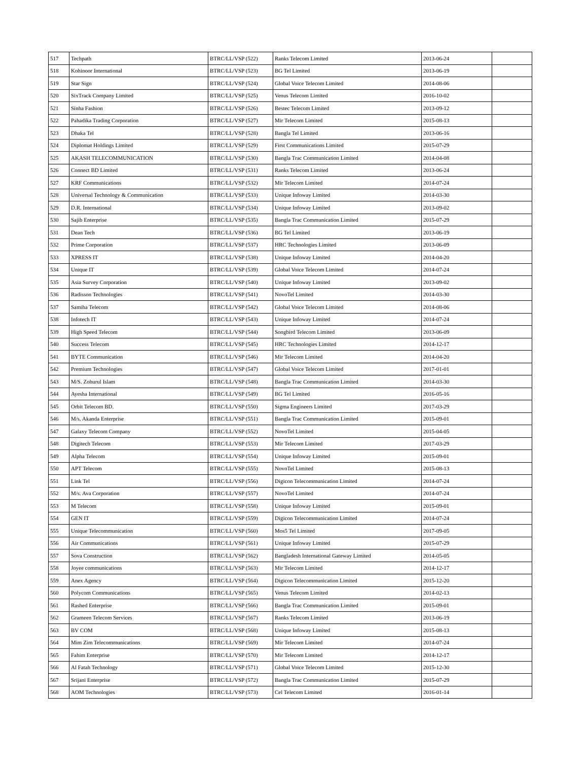| 517 | Techpath | BTRC/LL/VSP (522) | Ranks Telecom Limited | 2013-06-24 | |
| 518 | Kohinoor International | BTRC/LL/VSP (523) | BG Tel Limited | 2013-06-19 | |
| 519 | Star Sign | BTRC/LL/VSP (524) | Global Voice Telecom Limited | 2014-08-06 | |
| 520 | SixTrack Company Limited | BTRC/LL/VSP (525) | Venus Telecom Limited | 2016-10-02 | |
| 521 | Sinha Fashion | BTRC/LL/VSP (526) | Bestec Telecom Limited | 2013-09-12 | |
| 522 | Pahadika Trading Corporation | BTRC/LL/VSP (527) | Mir Telecom Limited | 2015-08-13 | |
| 523 | Dhaka Tel | BTRC/LL/VSP (528) | Bangla Tel Limited | 2013-06-16 | |
| 524 | Diplomat Holdings Limited | BTRC/LL/VSP (529) | First Communications Limited | 2015-07-29 | |
| 525 | AKASH TELECOMMUNICATION | BTRC/LL/VSP (530) | Bangla Trac Communication Limited | 2014-04-08 | |
| 526 | Connect BD Limited | BTRC/LL/VSP (531) | Ranks Telecom Limited | 2013-06-24 | |
| 527 | KRF Communications | BTRC/LL/VSP (532) | Mir Telecom Limited | 2014-07-24 | |
| 528 | Universal Technology & Communication | BTRC/LL/VSP (533) | Unique Infoway Limited | 2014-03-30 | |
| 529 | D.R. International | BTRC/LL/VSP (534) | Unique Infoway Limited | 2013-09-02 | |
| 530 | Sajib Enterprise | BTRC/LL/VSP (535) | Bangla Trac Communication Limited | 2015-07-29 | |
| 531 | Dean Tech | BTRC/LL/VSP (536) | BG Tel Limited | 2013-06-19 | |
| 532 | Prime Corporation | BTRC/LL/VSP (537) | HRC Technologies Limited | 2013-06-09 | |
| 533 | XPRESS IT | BTRC/LL/VSP (538) | Unique Infoway Limited | 2014-04-20 | |
| 534 | Unique IT | BTRC/LL/VSP (539) | Global Voice Telecom Limited | 2014-07-24 | |
| 535 | Asia Survey Corporation | BTRC/LL/VSP (540) | Unique Infoway Limited | 2013-09-02 | |
| 536 | Radisson Technologies | BTRC/LL/VSP (541) | NovoTel Limited | 2014-03-30 | |
| 537 | Samiha Telecom | BTRC/LL/VSP (542) | Global Voice Telecom Limited | 2014-08-06 | |
| 538 | Infotech IT | BTRC/LL/VSP (543) | Unique Infoway Limited | 2014-07-24 | |
| 539 | High Speed Telecom | BTRC/LL/VSP (544) | Songbird Telecom Limited | 2013-06-09 | |
| 540 | Success Telecom | BTRC/LL/VSP (545) | HRC Technologies Limited | 2014-12-17 | |
| 541 | BYTE Communication | BTRC/LL/VSP (546) | Mir Telecom Limited | 2014-04-20 | |
| 542 | Premium Technologies | BTRC/LL/VSP (547) | Global Voice Telecom Limited | 2017-01-01 | |
| 543 | M/S. Zohurul Islam | BTRC/LL/VSP (548) | Bangla Trac Communication Limited | 2014-03-30 | |
| 544 | Ayesha International | BTRC/LL/VSP (549) | BG Tel Limited | 2016-05-16 | |
| 545 | Orbit Telecom BD. | BTRC/LL/VSP (550) | Sigma Engineers Limited | 2017-03-29 | |
| 546 | M/s. Akanda Enterprise | BTRC/LL/VSP (551) | Bangla Trac Communication Limited | 2015-09-01 | |
| 547 | Galaxy Telecom Company | BTRC/LL/VSP (552) | NovoTel Limited | 2015-04-05 | |
| 548 | Digitech Telecom | BTRC/LL/VSP (553) | Mir Telecom Limited | 2017-03-29 | |
| 549 | Alpha Telecom | BTRC/LL/VSP (554) | Unique Infoway Limited | 2015-09-01 | |
| 550 | APT Telecom | BTRC/LL/VSP (555) | NovoTel Limited | 2015-08-13 | |
| 551 | Link Tel | BTRC/LL/VSP (556) | Digicon Telecommunication Limited | 2014-07-24 | |
| 552 | M/s. Ava Corporation | BTRC/LL/VSP (557) | NovoTel Limited | 2014-07-24 | |
| 553 | M Telecom | BTRC/LL/VSP (558) | Unique Infoway Limited | 2015-09-01 | |
| 554 | GEN IT | BTRC/LL/VSP (559) | Digicon Telecommunication Limited | 2014-07-24 | |
| 555 | Unique Telecommunication | BTRC/LL/VSP (560) | Mos5 Tel Limited | 2017-09-05 | |
| 556 | Air Communications | BTRC/LL/VSP (561) | Unique Infoway Limited | 2015-07-29 | |
| 557 | Sova Construction | BTRC/LL/VSP (562) | Bangladesh International Gateway Limited | 2014-05-05 | |
| 558 | Joyee communications | BTRC/LL/VSP (563) | Mir Telecom Limited | 2014-12-17 | |
| 559 | Anex Agency | BTRC/LL/VSP (564) | Digicon Telecommunication Limited | 2015-12-20 | |
| 560 | Polycom Communications | BTRC/LL/VSP (565) | Venus Telecom Limited | 2014-02-13 | |
| 561 | Rashed Enterprise | BTRC/LL/VSP (566) | Bangla Trac Communication Limited | 2015-09-01 | |
| 562 | Grameen Telecom Services | BTRC/LL/VSP (567) | Ranks Telecom Limited | 2013-06-19 | |
| 563 | BV COM | BTRC/LL/VSP (568) | Unique Infoway Limited | 2015-08-13 | |
| 564 | Mim Zim Telecommunications | BTRC/LL/VSP (569) | Mir Telecom Limited | 2014-07-24 | |
| 565 | Fahim Enterprise | BTRC/LL/VSP (570) | Mir Telecom Limited | 2014-12-17 | |
| 566 | Al Fatah Technology | BTRC/LL/VSP (571) | Global Voice Telecom Limited | 2015-12-30 | |
| 567 | Srijani Enterprise | BTRC/LL/VSP (572) | Bangla Trac Communication Limited | 2015-07-29 | |
| 568 | AOM Technologies | BTRC/LL/VSP (573) | Cel Telecom Limited | 2016-01-14 | |